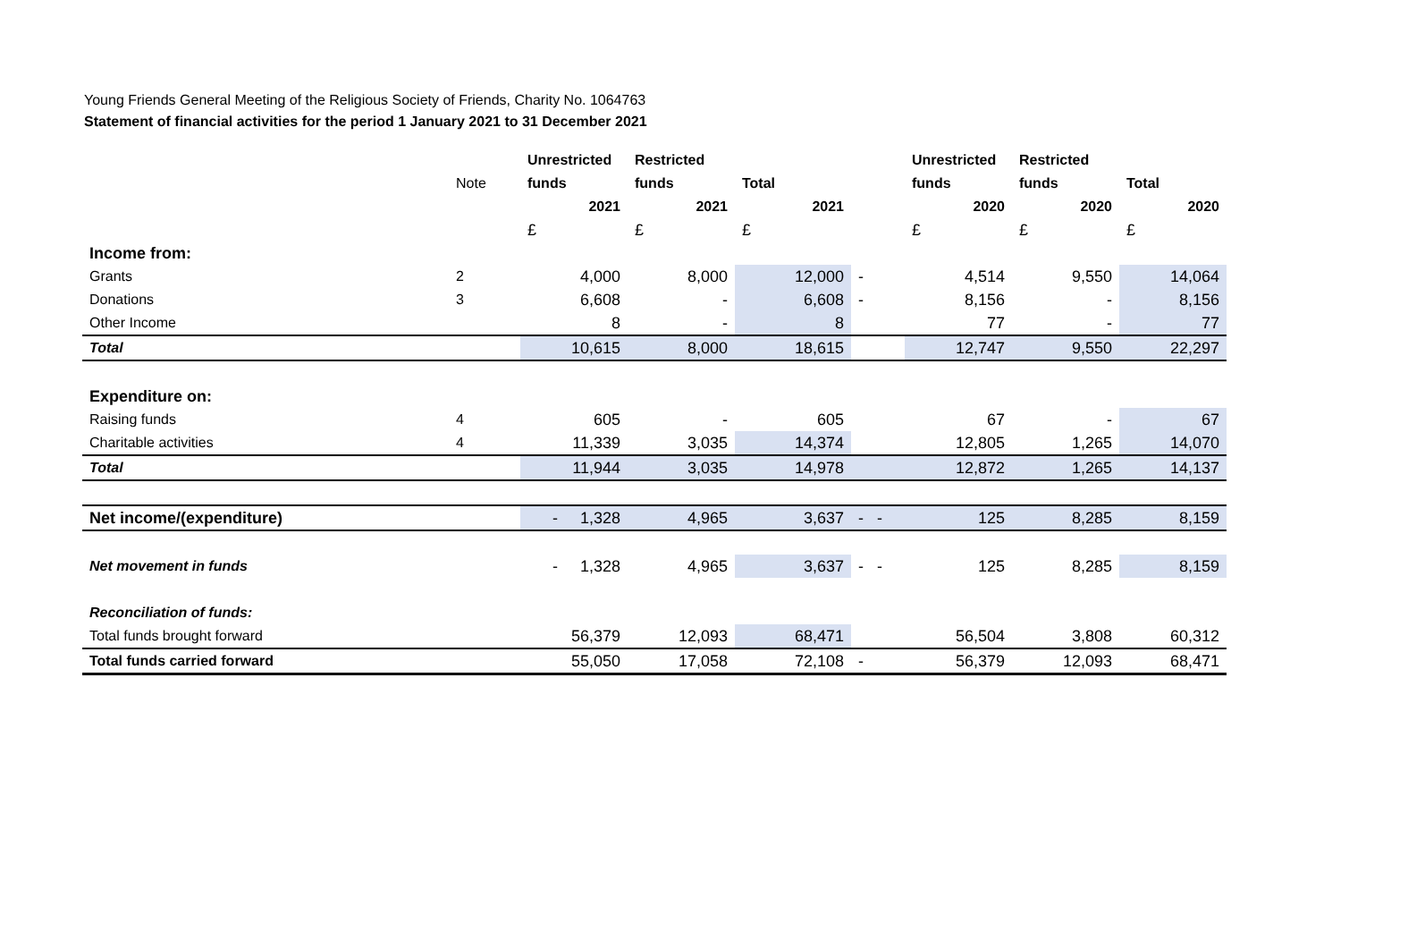Young Friends General Meeting of the Religious Society of Friends, Charity No. 1064763
Statement of financial activities for the period 1 January 2021 to 31 December 2021
| | | Unrestricted | Restricted | | | Unrestricted | Restricted | |
| --- | --- | --- | --- | --- | --- | --- | --- | --- |
| | Note | funds | funds | Total | | funds | funds | Total |
| | | 2021 | 2021 | 2021 | | 2020 | 2020 | 2020 |
| | | £ | £ | £ | | £ | £ | £ |
| Income from: | | | | | | | | |
| Grants | 2 | 4,000 | 8,000 | 12,000 | - | 4,514 | 9,550 | 14,064 |
| Donations | 3 | 6,608 | - | 6,608 | - | 8,156 | - | 8,156 |
| Other Income | | 8 | - | 8 | | 77 | - | 77 |
| Total | | 10,615 | 8,000 | 18,615 | | 12,747 | 9,550 | 22,297 |
| Expenditure on: | | | | | | | | |
| Raising funds | 4 | 605 | - | 605 | | 67 | - | 67 |
| Charitable activities | 4 | 11,339 | 3,035 | 14,374 | | 12,805 | 1,265 | 14,070 |
| Total | | 11,944 | 3,035 | 14,978 | | 12,872 | 1,265 | 14,137 |
| Net income/(expenditure) | | - 1,328 | 4,965 | 3,637 | - - | 125 | 8,285 | 8,159 |
| Net movement in funds | | - 1,328 | 4,965 | 3,637 | - - | 125 | 8,285 | 8,159 |
| Reconciliation of funds: | | | | | | | | |
| Total funds brought forward | | 56,379 | 12,093 | 68,471 | | 56,504 | 3,808 | 60,312 |
| Total funds carried forward | | 55,050 | 17,058 | 72,108 | - | 56,379 | 12,093 | 68,471 |